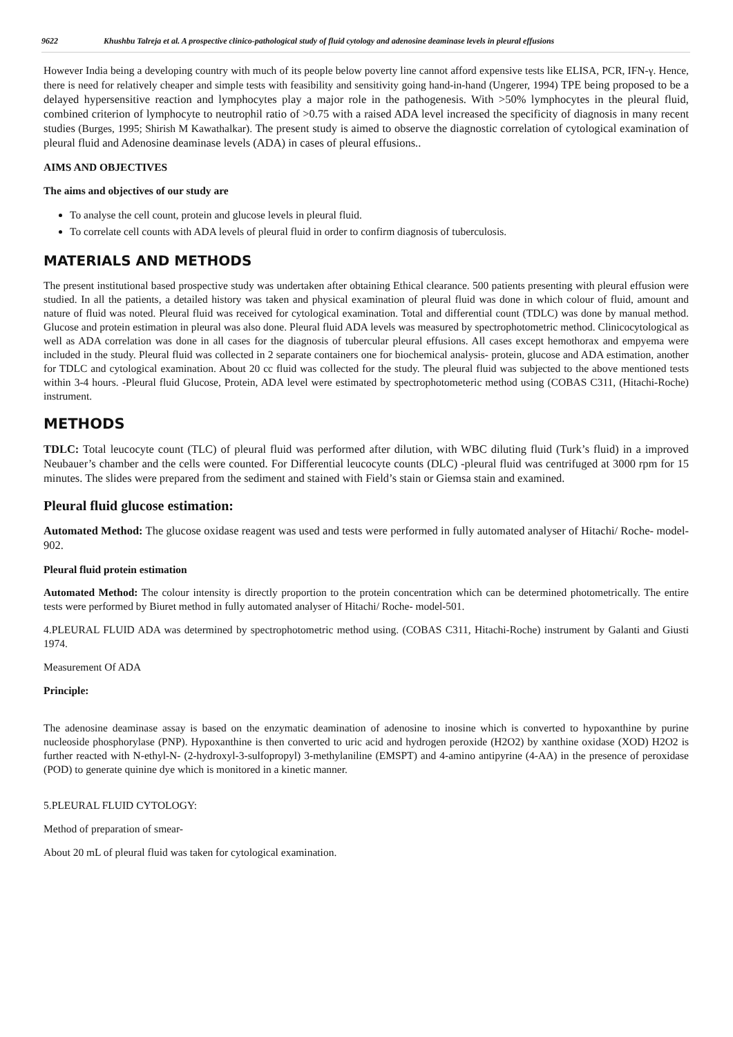9622 Khushbu Talreja et al. A prospective clinico-pathological study of fluid cytology and adenosine deaminase levels in pleural effusions
However India being a developing country with much of its people below poverty line cannot afford expensive tests like ELISA, PCR, IFN-γ. Hence, there is need for relatively cheaper and simple tests with feasibility and sensitivity going hand-in-hand (Ungerer, 1994) TPE being proposed to be a delayed hypersensitive reaction and lymphocytes play a major role in the pathogenesis. With >50% lymphocytes in the pleural fluid, combined criterion of lymphocyte to neutrophil ratio of >0.75 with a raised ADA level increased the specificity of diagnosis in many recent studies (Burges, 1995; Shirish M Kawathalkar). The present study is aimed to observe the diagnostic correlation of cytological examination of pleural fluid and Adenosine deaminase levels (ADA) in cases of pleural effusions..
AIMS AND OBJECTIVES
The aims and objectives of our study are
To analyse the cell count, protein and glucose levels in pleural fluid.
To correlate cell counts with ADA levels of pleural fluid in order to confirm diagnosis of tuberculosis.
MATERIALS AND METHODS
The present institutional based prospective study was undertaken after obtaining Ethical clearance. 500 patients presenting with pleural effusion were studied. In all the patients, a detailed history was taken and physical examination of pleural fluid was done in which colour of fluid, amount and nature of fluid was noted. Pleural fluid was received for cytological examination. Total and differential count (TDLC) was done by manual method. Glucose and protein estimation in pleural was also done. Pleural fluid ADA levels was measured by spectrophotometric method. Clinicocytological as well as ADA correlation was done in all cases for the diagnosis of tubercular pleural effusions. All cases except hemothorax and empyema were included in the study. Pleural fluid was collected in 2 separate containers one for biochemical analysis- protein, glucose and ADA estimation, another for TDLC and cytological examination. About 20 cc fluid was collected for the study. The pleural fluid was subjected to the above mentioned tests within 3-4 hours. -Pleural fluid Glucose, Protein, ADA level were estimated by spectrophotometeric method using (COBAS C311, (Hitachi-Roche) instrument.
METHODS
TDLC: Total leucocyte count (TLC) of pleural fluid was performed after dilution, with WBC diluting fluid (Turk’s fluid) in a improved Neubauer’s chamber and the cells were counted. For Differential leucocyte counts (DLC) -pleural fluid was centrifuged at 3000 rpm for 15 minutes. The slides were prepared from the sediment and stained with Field’s stain or Giemsa stain and examined.
Pleural fluid glucose estimation:
Automated Method: The glucose oxidase reagent was used and tests were performed in fully automated analyser of Hitachi/ Roche- model-902.
Pleural fluid protein estimation
Automated Method: The colour intensity is directly proportion to the protein concentration which can be determined photometrically. The entire tests were performed by Biuret method in fully automated analyser of Hitachi/ Roche- model-501.
4.PLEURAL FLUID ADA was determined by spectrophotometric method using. (COBAS C311, Hitachi-Roche) instrument by Galanti and Giusti 1974.
Measurement Of ADA
Principle:
The adenosine deaminase assay is based on the enzymatic deamination of adenosine to inosine which is converted to hypoxanthine by purine nucleoside phosphorylase (PNP). Hypoxanthine is then converted to uric acid and hydrogen peroxide (H2O2) by xanthine oxidase (XOD) H2O2 is further reacted with N-ethyl-N- (2-hydroxyl-3-sulfopropyl) 3-methylaniline (EMSPT) and 4-amino antipyrine (4-AA) in the presence of peroxidase (POD) to generate quinine dye which is monitored in a kinetic manner.
5.PLEURAL FLUID CYTOLOGY:
Method of preparation of smear-
About 20 mL of pleural fluid was taken for cytological examination.